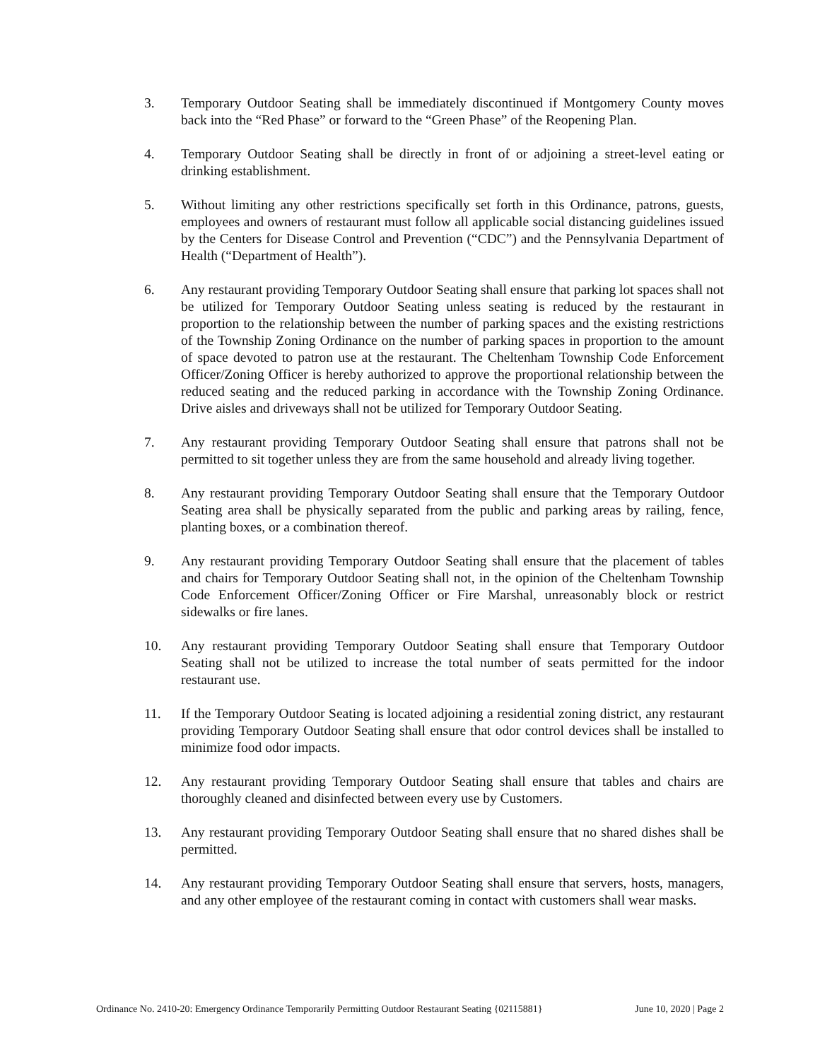3. Temporary Outdoor Seating shall be immediately discontinued if Montgomery County moves back into the “Red Phase” or forward to the “Green Phase” of the Reopening Plan.
4. Temporary Outdoor Seating shall be directly in front of or adjoining a street-level eating or drinking establishment.
5. Without limiting any other restrictions specifically set forth in this Ordinance, patrons, guests, employees and owners of restaurant must follow all applicable social distancing guidelines issued by the Centers for Disease Control and Prevention (“CDC”) and the Pennsylvania Department of Health (“Department of Health”).
6. Any restaurant providing Temporary Outdoor Seating shall ensure that parking lot spaces shall not be utilized for Temporary Outdoor Seating unless seating is reduced by the restaurant in proportion to the relationship between the number of parking spaces and the existing restrictions of the Township Zoning Ordinance on the number of parking spaces in proportion to the amount of space devoted to patron use at the restaurant. The Cheltenham Township Code Enforcement Officer/Zoning Officer is hereby authorized to approve the proportional relationship between the reduced seating and the reduced parking in accordance with the Township Zoning Ordinance. Drive aisles and driveways shall not be utilized for Temporary Outdoor Seating.
7. Any restaurant providing Temporary Outdoor Seating shall ensure that patrons shall not be permitted to sit together unless they are from the same household and already living together.
8. Any restaurant providing Temporary Outdoor Seating shall ensure that the Temporary Outdoor Seating area shall be physically separated from the public and parking areas by railing, fence, planting boxes, or a combination thereof.
9. Any restaurant providing Temporary Outdoor Seating shall ensure that the placement of tables and chairs for Temporary Outdoor Seating shall not, in the opinion of the Cheltenham Township Code Enforcement Officer/Zoning Officer or Fire Marshal, unreasonably block or restrict sidewalks or fire lanes.
10. Any restaurant providing Temporary Outdoor Seating shall ensure that Temporary Outdoor Seating shall not be utilized to increase the total number of seats permitted for the indoor restaurant use.
11. If the Temporary Outdoor Seating is located adjoining a residential zoning district, any restaurant providing Temporary Outdoor Seating shall ensure that odor control devices shall be installed to minimize food odor impacts.
12. Any restaurant providing Temporary Outdoor Seating shall ensure that tables and chairs are thoroughly cleaned and disinfected between every use by Customers.
13. Any restaurant providing Temporary Outdoor Seating shall ensure that no shared dishes shall be permitted.
14. Any restaurant providing Temporary Outdoor Seating shall ensure that servers, hosts, managers, and any other employee of the restaurant coming in contact with customers shall wear masks.
Ordinance No. 2410-20: Emergency Ordinance Temporarily Permitting Outdoor Restaurant Seating {02115881} June 10, 2020 | Page 2